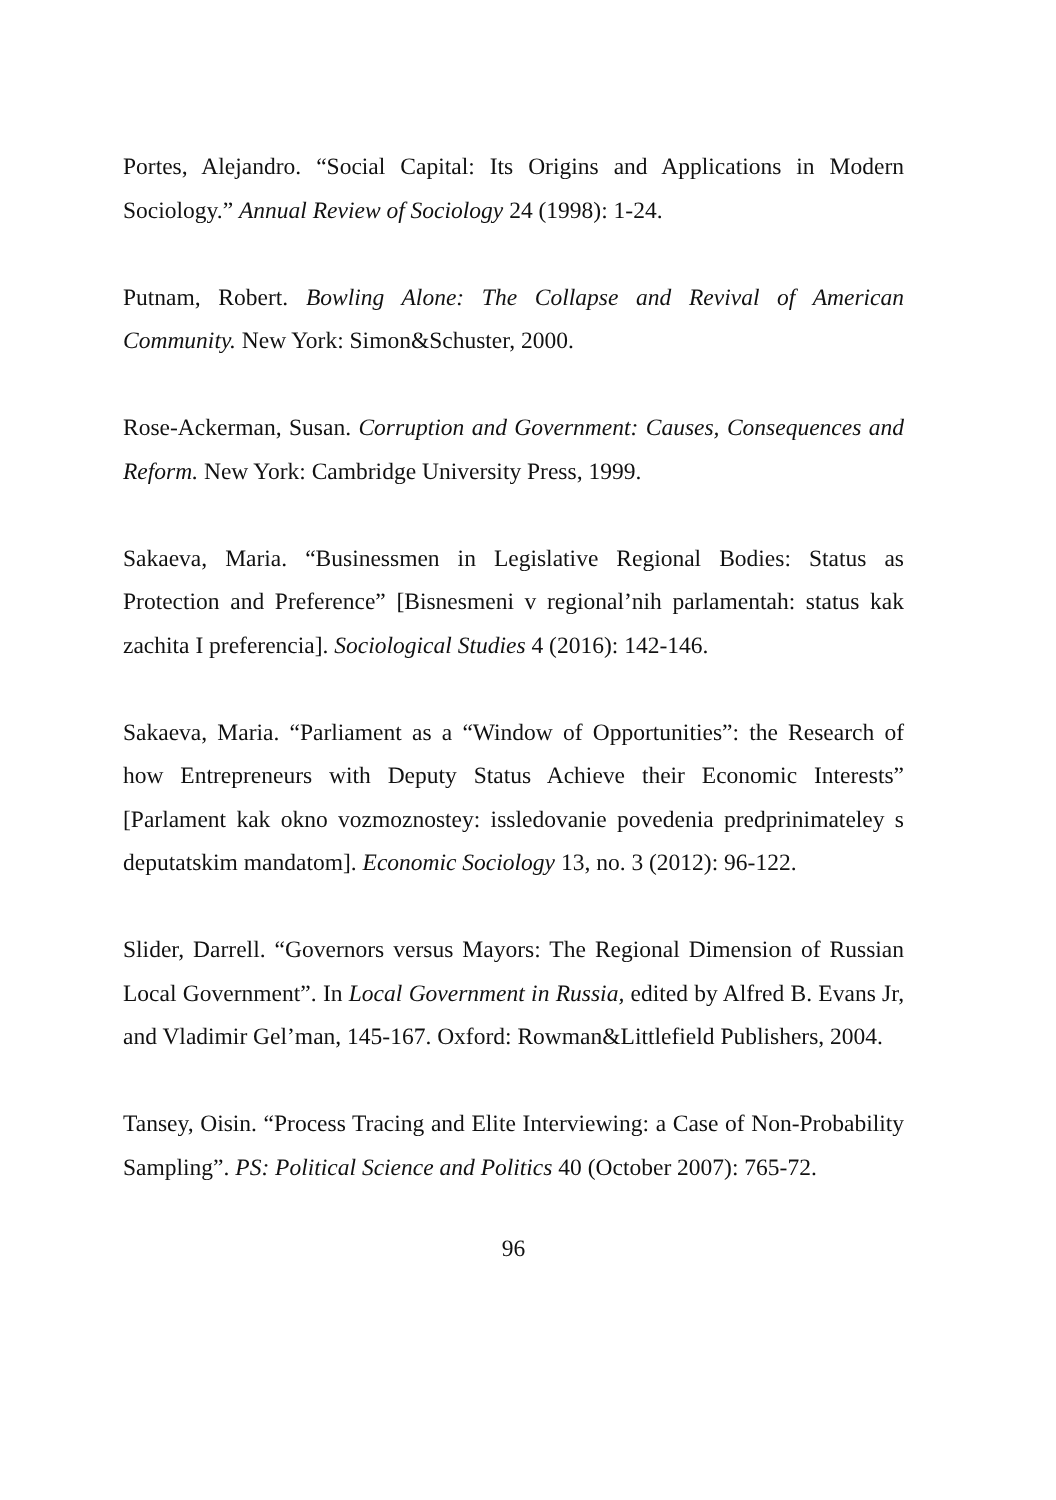Portes, Alejandro. “Social Capital: Its Origins and Applications in Modern Sociology.” Annual Review of Sociology 24 (1998): 1-24.
Putnam, Robert. Bowling Alone: The Collapse and Revival of American Community. New York: Simon&Schuster, 2000.
Rose-Ackerman, Susan. Corruption and Government: Causes, Consequences and Reform. New York: Cambridge University Press, 1999.
Sakaeva, Maria. “Businessmen in Legislative Regional Bodies: Status as Protection and Preference” [Bisnesmeni v regional’nih parlamentah: status kak zachita I preferencia]. Sociological Studies 4 (2016): 142-146.
Sakaeva, Maria. “Parliament as a “Window of Opportunities”: the Research of how Entrepreneurs with Deputy Status Achieve their Economic Interests” [Parlament kak okno vozmoznostey: issledovanie povedenia predprinimateley s deputatskim mandatom]. Economic Sociology 13, no. 3 (2012): 96-122.
Slider, Darrell. “Governors versus Mayors: The Regional Dimension of Russian Local Government”. In Local Government in Russia, edited by Alfred B. Evans Jr, and Vladimir Gel’man, 145-167. Oxford: Rowman&Littlefield Publishers, 2004.
Tansey, Oisin. “Process Tracing and Elite Interviewing: a Case of Non-Probability Sampling”. PS: Political Science and Politics 40 (October 2007): 765-72.
96